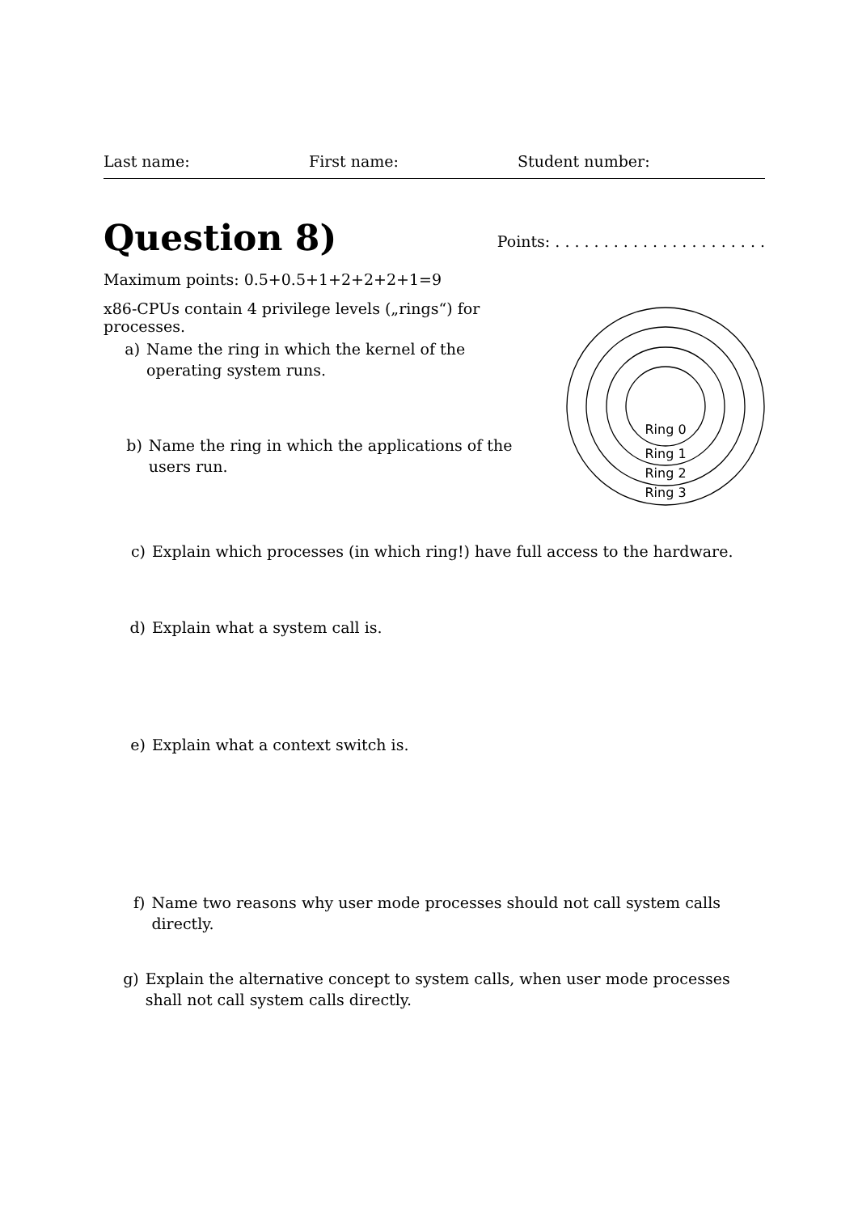Last name: First name: Student number:
Question 8)
Points: . . . . . . . . . . . . . . . . . . . . . .
Maximum points: 0.5+0.5+1+2+2+2+1=9
x86-CPUs contain 4 privilege levels („rings“) for processes.
Ring 0
Ring 1
Ring 2
Ring 3
a) Name the ring in which the kernel of the operating system runs.
b) Name the ring in which the applications of the users run.
c) Explain which processes (in which ring!) have full access to the hardware.
d) Explain what a system call is.
e) Explain what a context switch is.
f) Name two reasons why user mode processes should not call system calls directly.
g) Explain the alternative concept to system calls, when user mode processes shall not call system calls directly.